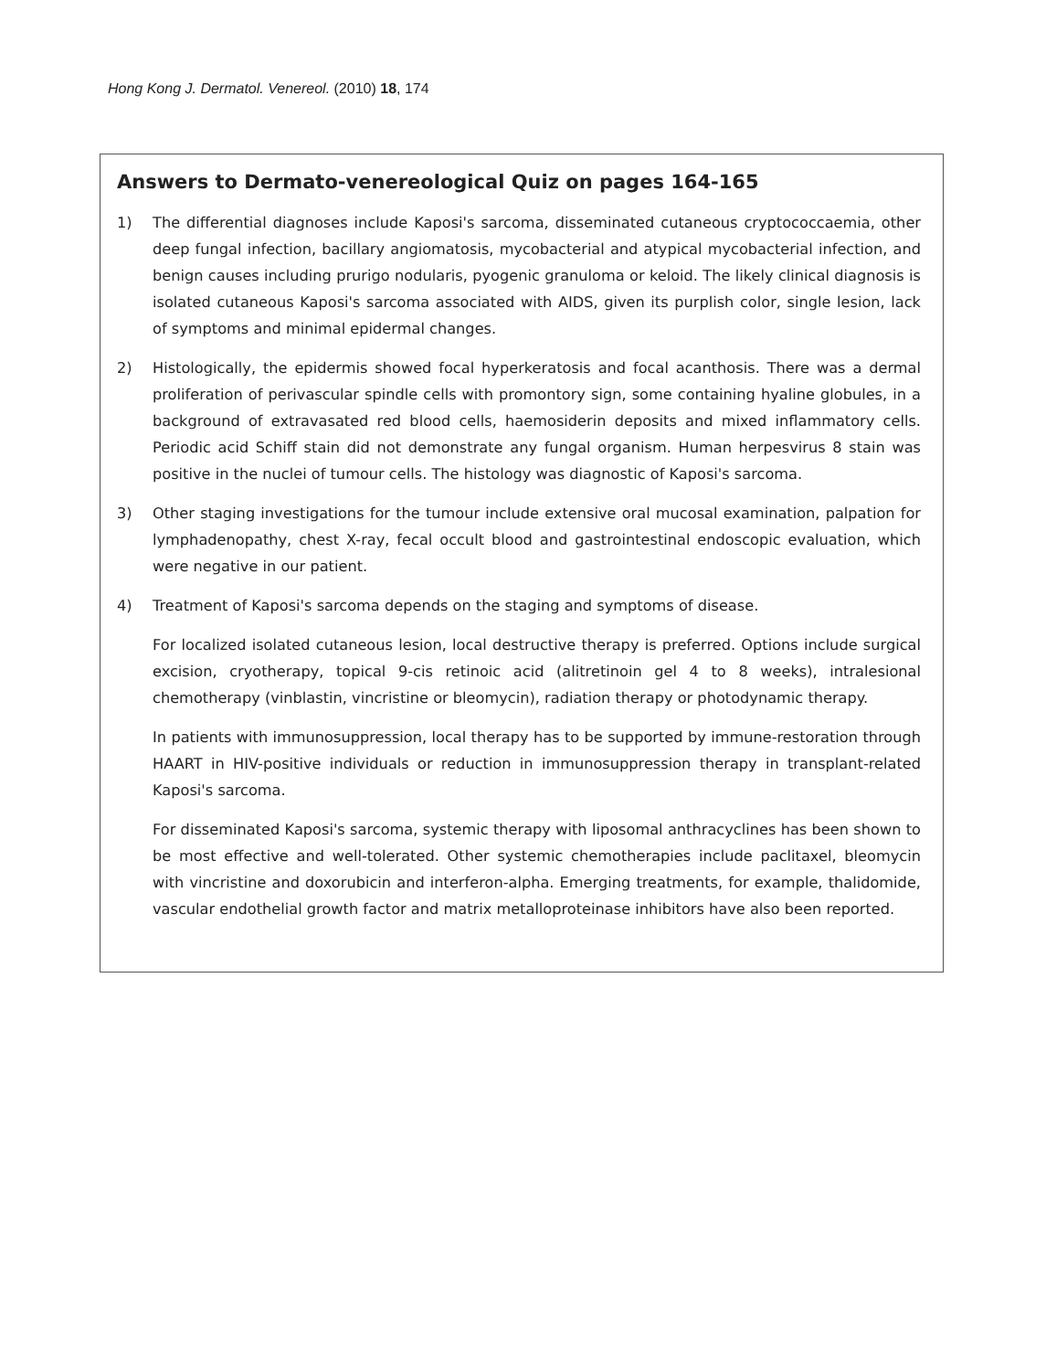Hong Kong J. Dermatol. Venereol. (2010) 18, 174
Answers to Dermato-venereological Quiz on pages 164-165
1) The differential diagnoses include Kaposi's sarcoma, disseminated cutaneous cryptococcaemia, other deep fungal infection, bacillary angiomatosis, mycobacterial and atypical mycobacterial infection, and benign causes including prurigo nodularis, pyogenic granuloma or keloid. The likely clinical diagnosis is isolated cutaneous Kaposi's sarcoma associated with AIDS, given its purplish color, single lesion, lack of symptoms and minimal epidermal changes.
2) Histologically, the epidermis showed focal hyperkeratosis and focal acanthosis. There was a dermal proliferation of perivascular spindle cells with promontory sign, some containing hyaline globules, in a background of extravasated red blood cells, haemosiderin deposits and mixed inflammatory cells. Periodic acid Schiff stain did not demonstrate any fungal organism. Human herpesvirus 8 stain was positive in the nuclei of tumour cells. The histology was diagnostic of Kaposi's sarcoma.
3) Other staging investigations for the tumour include extensive oral mucosal examination, palpation for lymphadenopathy, chest X-ray, fecal occult blood and gastrointestinal endoscopic evaluation, which were negative in our patient.
4) Treatment of Kaposi's sarcoma depends on the staging and symptoms of disease.
For localized isolated cutaneous lesion, local destructive therapy is preferred. Options include surgical excision, cryotherapy, topical 9-cis retinoic acid (alitretinoin gel 4 to 8 weeks), intralesional chemotherapy (vinblastin, vincristine or bleomycin), radiation therapy or photodynamic therapy.
In patients with immunosuppression, local therapy has to be supported by immune-restoration through HAART in HIV-positive individuals or reduction in immunosuppression therapy in transplant-related Kaposi's sarcoma.
For disseminated Kaposi's sarcoma, systemic therapy with liposomal anthracyclines has been shown to be most effective and well-tolerated. Other systemic chemotherapies include paclitaxel, bleomycin with vincristine and doxorubicin and interferon-alpha. Emerging treatments, for example, thalidomide, vascular endothelial growth factor and matrix metalloproteinase inhibitors have also been reported.